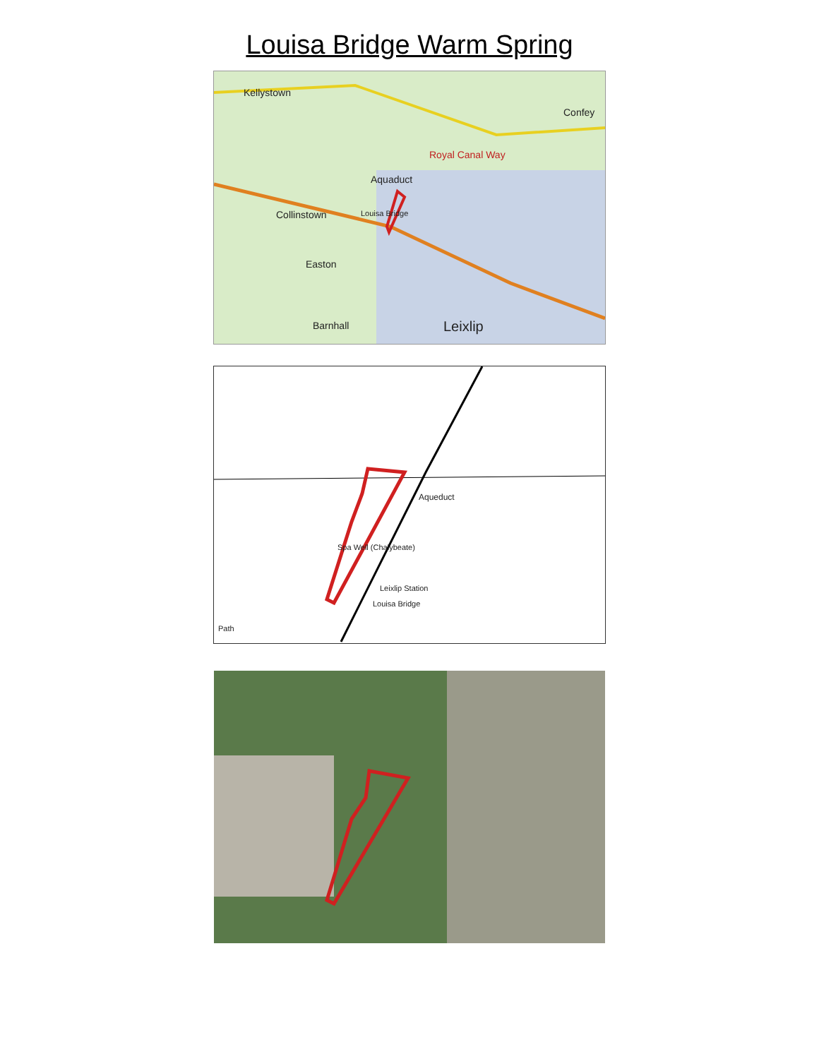Louisa Bridge Warm Spring
Kellystown
Confey
Royal Canal Way
Aquaduct
Collinstown Louisa Bridge
Easton
Barnhall Leixlip
Aqueduct
Spa Well (Chalybeate)
Leixlip Station
Louisa Bridge
Path